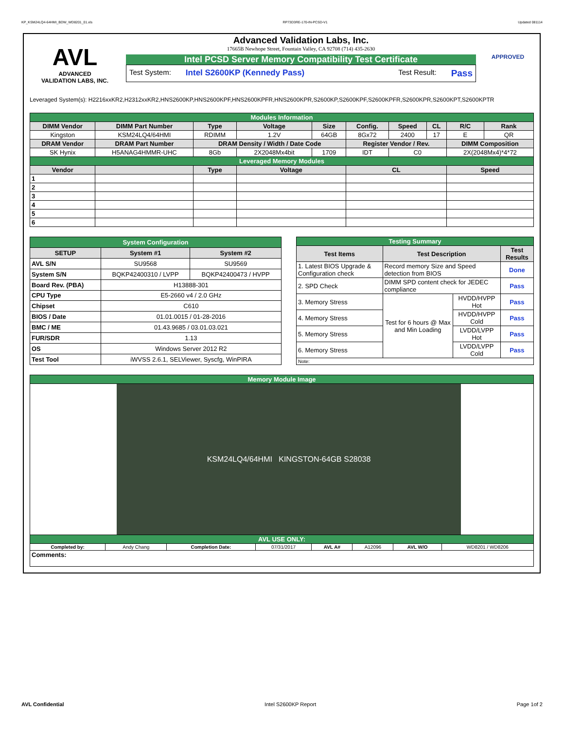KP_KSM24LQ4-64HMI_BDW_WD8201_01.xls RP73D3RE-170-IN-PCSD-V1 Updated 081114
AVL
ADVANCED
VALIDATION LABS, INC.
Advanced Validation Labs, Inc.
17665B Newhope Street, Fountain Valley, CA 92708 (714) 435-2630
Intel PCSD Server Memory Compatibility Test Certificate
Test System: Intel S2600KP (Kennedy Pass) Test Result: Pass
APPROVED
Leveraged System(s): H2216xxKR2,H2312xxKR2,HNS2600KP,HNS2600KPF,HNS2600KPFR,HNS2600KPR,S2600KP,S2600KPF,S2600KPFR,S2600KPR,S2600KPT,S2600KPTR
| Modules Information | | | | | | | | | |
| DIMM Vendor | DIMM Part Number | Type | Voltage | Size | Config. | Speed | CL | R/C | Rank |
| Kingston | KSM24LQ4/64HMI | RDIMM | 1.2V | 64GB | 8Gx72 | 2400 | 17 | E | QR |
| DRAM Vendor | DRAM Part Number | DRAM Density / Width / Date Code | | | Register Vendor / Rev. | | | DIMM Composition | |
| SK Hynix | H5ANAG4HMMR-UHC | 8Gb | 2X2048Mx4bit | 1709 | IDT | C0 | | 2X(2048Mx4)*4*72 | |
| Leveraged Memory Modules | | | | | | | | | |
| Vendor | | Type | Voltage | | CL | | | Speed | |
| 1 | | | | | | | | | |
| 2 | | | | | | | | | |
| 3 | | | | | | | | | |
| 4 | | | | | | | | | |
| 5 | | | | | | | | | |
| 6 | | | | | | | | | |
| System Configuration | | |
| SETUP | System #1 | System #2 |
| AVL S/N | SU9568 | SU9569 |
| System S/N | BQKP42400310 / LVPP | BQKP42400473 / HVPP |
| Board Rev. (PBA) | H13888-301 | |
| CPU Type | E5-2660 v4 / 2.0 GHz | |
| Chipset | C610 | |
| BIOS / Date | 01.01.0015 / 01-28-2016 | |
| BMC / ME | 01.43.9685 / 03.01.03.021 | |
| FUR/SDR | 1.13 | |
| OS | Windows Server 2012 R2 | |
| Test Tool | iWVSS 2.6.1, SELViewer, Syscfg, WinPIRA | |
| Testing Summary | | | |
| Test Items | Test Description | | Test Results |
| 1. Latest BIOS Upgrade & Configuration check | Record memory Size and Speed detection from BIOS | | Done |
| 2. SPD Check | DIMM SPD content check for JEDEC compliance | | Pass |
| 3. Memory Stress | Test for 6 hours @ Max and Min Loading | HVDD/HVPP Hot | Pass |
| 4. Memory Stress | | HVDD/HVPP Cold | Pass |
| 5. Memory Stress | | LVDD/LVPP Hot | Pass |
| 6. Memory Stress | | LVDD/LVPP Cold | Pass |
| Note: | | | |
| Memory Module Image | | | | | | | |
| KSM24LQ4/64HMI KINGSTON-64GB S28038 | | | | | | | |
| AVL USE ONLY: | | | | | | | |
| Completed by: | Andy Chang | Completion Date: | 07/31/2017 | AVL A# | A12096 | AVL W/O | WD8201 / WD8206 |
| Comments: | | | | | | | |
AVL Confidential Intel S2600KP Report Page 1of 2